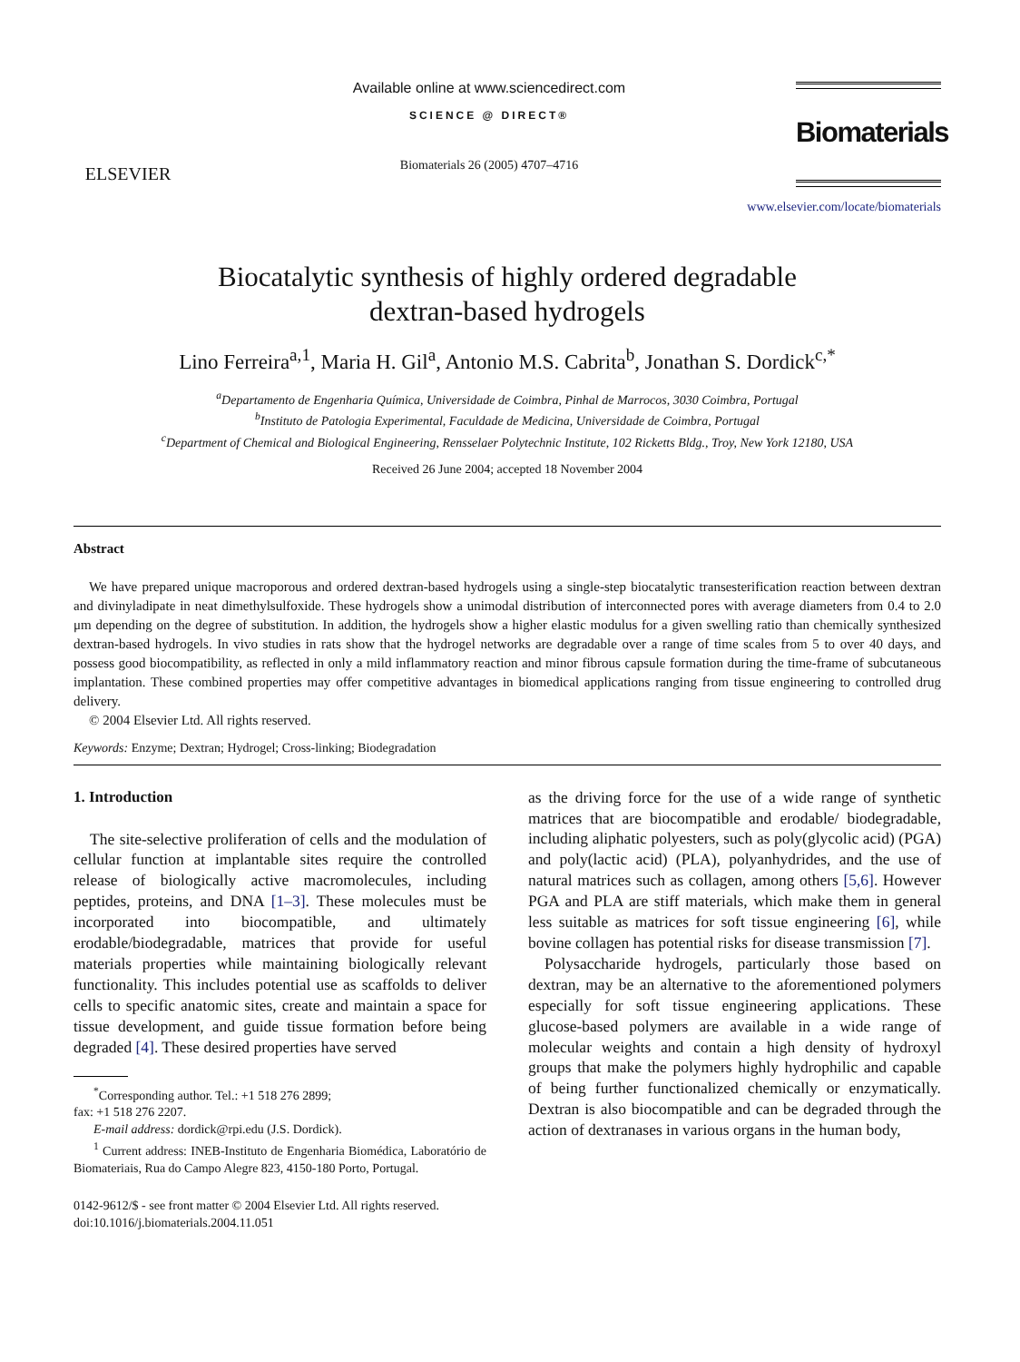ELSEVIER
Available online at www.sciencedirect.com
SCIENCE @ DIRECT®
Biomaterials 26 (2005) 4707–4716
Biomaterials
www.elsevier.com/locate/biomaterials
Biocatalytic synthesis of highly ordered degradable
dextran-based hydrogels
Lino Ferreira<sup>a,1</sup>, Maria H. Gil<sup>a</sup>, Antonio M.S. Cabrita<sup>b</sup>, Jonathan S. Dordick<sup>c,*</sup>
<sup>a</sup> Departamento de Engenharia Química, Universidade de Coimbra, Pinhal de Marrocos, 3030 Coimbra, Portugal
<sup>b</sup> Instituto de Patologia Experimental, Faculdade de Medicina, Universidade de Coimbra, Portugal
<sup>c</sup> Department of Chemical and Biological Engineering, Rensselaer Polytechnic Institute, 102 Ricketts Bldg., Troy, New York 12180, USA
Received 26 June 2004; accepted 18 November 2004
Abstract
We have prepared unique macroporous and ordered dextran-based hydrogels using a single-step biocatalytic transesterification reaction between dextran and divinyladipate in neat dimethylsulfoxide. These hydrogels show a unimodal distribution of interconnected pores with average diameters from 0.4 to 2.0 μm depending on the degree of substitution. In addition, the hydrogels show a higher elastic modulus for a given swelling ratio than chemically synthesized dextran-based hydrogels. In vivo studies in rats show that the hydrogel networks are degradable over a range of time scales from 5 to over 40 days, and possess good biocompatibility, as reflected in only a mild inflammatory reaction and minor fibrous capsule formation during the time-frame of subcutaneous implantation. These combined properties may offer competitive advantages in biomedical applications ranging from tissue engineering to controlled drug delivery.
© 2004 Elsevier Ltd. All rights reserved.
Keywords: Enzyme; Dextran; Hydrogel; Cross-linking; Biodegradation
1. Introduction
The site-selective proliferation of cells and the modulation of cellular function at implantable sites require the controlled release of biologically active macromolecules, including peptides, proteins, and DNA [1–3]. These molecules must be incorporated into biocompatible, and ultimately erodable/biodegradable, matrices that provide for useful materials properties while maintaining biologically relevant functionality. This includes potential use as scaffolds to deliver cells to specific anatomic sites, create and maintain a space for tissue development, and guide tissue formation before being degraded [4]. These desired properties have served
<sup>*</sup> Corresponding author. Tel.: +1 518 276 2899;
fax: +1 518 276 2207.
E-mail address: dordick@rpi.edu (J.S. Dordick).
<sup>1</sup> Current address: INEB-Instituto de Engenharia Biomédica, Laboratório de Biomateriais, Rua do Campo Alegre 823, 4150-180 Porto, Portugal.
0142-9612/$ - see front matter © 2004 Elsevier Ltd. All rights reserved.
doi:10.1016/j.biomaterials.2004.11.051
as the driving force for the use of a wide range of synthetic matrices that are biocompatible and erodable/ biodegradable, including aliphatic polyesters, such as poly(glycolic acid) (PGA) and poly(lactic acid) (PLA), polyanhydrides, and the use of natural matrices such as collagen, among others [5,6]. However PGA and PLA are stiff materials, which make them in general less suitable as matrices for soft tissue engineering [6], while bovine collagen has potential risks for disease transmission [7].
Polysaccharide hydrogels, particularly those based on dextran, may be an alternative to the aforementioned polymers especially for soft tissue engineering applications. These glucose-based polymers are available in a wide range of molecular weights and contain a high density of hydroxyl groups that make the polymers highly hydrophilic and capable of being further functionalized chemically or enzymatically. Dextran is also biocompatible and can be degraded through the action of dextranases in various organs in the human body,